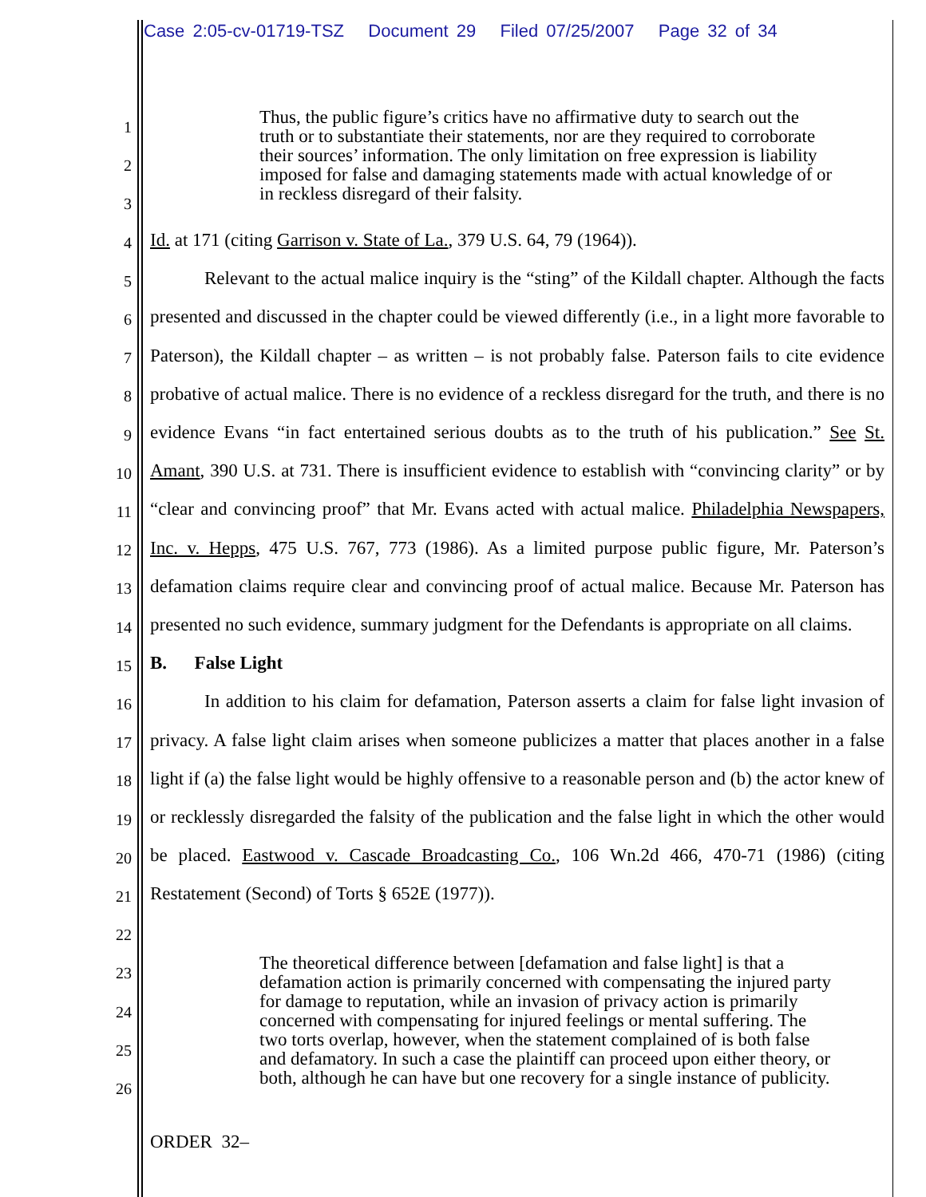Case 2:05-cv-01719-TSZ Document 29 Filed 07/25/2007 Page 32 of 34
1
2
3
4
5
6
7
8
9
10
11
12
13
14
15
16
17
18
19
20
21
22
23
24
25
26
Thus, the public figure’s critics have no affirmative duty to search out the truth or to substantiate their statements, nor are they required to corroborate their sources’ information. The only limitation on free expression is liability imposed for false and damaging statements made with actual knowledge of or in reckless disregard of their falsity.
Id. at 171 (citing Garrison v. State of La., 379 U.S. 64, 79 (1964)).
Relevant to the actual malice inquiry is the “sting” of the Kildall chapter. Although the facts presented and discussed in the chapter could be viewed differently (i.e., in a light more favorable to Paterson), the Kildall chapter – as written – is not probably false. Paterson fails to cite evidence probative of actual malice. There is no evidence of a reckless disregard for the truth, and there is no evidence Evans “in fact entertained serious doubts as to the truth of his publication.” See St. Amant, 390 U.S. at 731. There is insufficient evidence to establish with “convincing clarity” or by “clear and convincing proof” that Mr. Evans acted with actual malice. Philadelphia Newspapers, Inc. v. Hepps, 475 U.S. 767, 773 (1986). As a limited purpose public figure, Mr. Paterson’s defamation claims require clear and convincing proof of actual malice. Because Mr. Paterson has presented no such evidence, summary judgment for the Defendants is appropriate on all claims.
B. False Light
In addition to his claim for defamation, Paterson asserts a claim for false light invasion of privacy. A false light claim arises when someone publicizes a matter that places another in a false light if (a) the false light would be highly offensive to a reasonable person and (b) the actor knew of or recklessly disregarded the falsity of the publication and the false light in which the other would be placed. Eastwood v. Cascade Broadcasting Co., 106 Wn.2d 466, 470-71 (1986) (citing Restatement (Second) of Torts § 652E (1977)).
The theoretical difference between [defamation and false light] is that a defamation action is primarily concerned with compensating the injured party for damage to reputation, while an invasion of privacy action is primarily concerned with compensating for injured feelings or mental suffering. The two torts overlap, however, when the statement complained of is both false and defamatory. In such a case the plaintiff can proceed upon either theory, or both, although he can have but one recovery for a single instance of publicity.
ORDER 32–